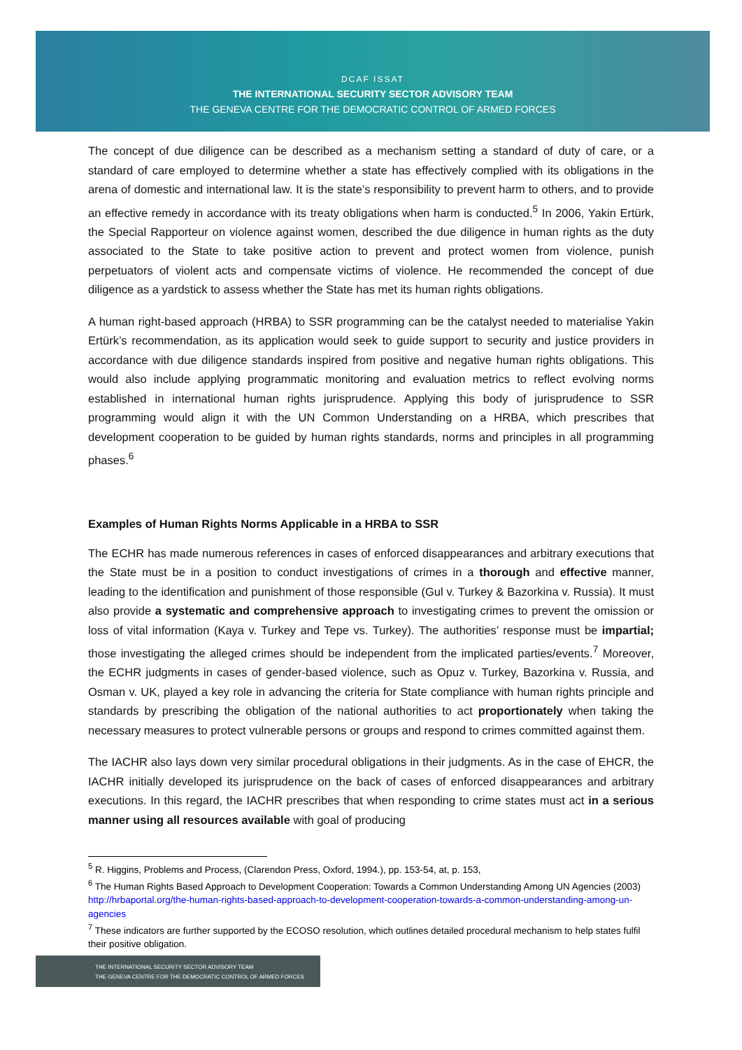DCAF ISSAT
THE INTERNATIONAL SECURITY SECTOR ADVISORY TEAM
THE GENEVA CENTRE FOR THE DEMOCRATIC CONTROL OF ARMED FORCES
The concept of due diligence can be described as a mechanism setting a standard of duty of care, or a standard of care employed to determine whether a state has effectively complied with its obligations in the arena of domestic and international law. It is the state’s responsibility to prevent harm to others, and to provide an effective remedy in accordance with its treaty obligations when harm is conducted.<sup>5</sup> In 2006, Yakin Ertürk, the Special Rapporteur on violence against women, described the due diligence in human rights as the duty associated to the State to take positive action to prevent and protect women from violence, punish perpetuators of violent acts and compensate victims of violence. He recommended the concept of due diligence as a yardstick to assess whether the State has met its human rights obligations.
A human right-based approach (HRBA) to SSR programming can be the catalyst needed to materialise Yakin Ertürk’s recommendation, as its application would seek to guide support to security and justice providers in accordance with due diligence standards inspired from positive and negative human rights obligations. This would also include applying programmatic monitoring and evaluation metrics to reflect evolving norms established in international human rights jurisprudence. Applying this body of jurisprudence to SSR programming would align it with the UN Common Understanding on a HRBA, which prescribes that development cooperation to be guided by human rights standards, norms and principles in all programming phases.<sup>6</sup>
Examples of Human Rights Norms Applicable in a HRBA to SSR
The ECHR has made numerous references in cases of enforced disappearances and arbitrary executions that the State must be in a position to conduct investigations of crimes in a thorough and effective manner, leading to the identification and punishment of those responsible (Gul v. Turkey & Bazorkina v. Russia). It must also provide a systematic and comprehensive approach to investigating crimes to prevent the omission or loss of vital information (Kaya v. Turkey and Tepe vs. Turkey). The authorities’ response must be impartial; those investigating the alleged crimes should be independent from the implicated parties/events.<sup>7</sup> Moreover, the ECHR judgments in cases of gender-based violence, such as Opuz v. Turkey, Bazorkina v. Russia, and Osman v. UK, played a key role in advancing the criteria for State compliance with human rights principle and standards by prescribing the obligation of the national authorities to act proportionately when taking the necessary measures to protect vulnerable persons or groups and respond to crimes committed against them.
The IACHR also lays down very similar procedural obligations in their judgments. As in the case of EHCR, the IACHR initially developed its jurisprudence on the back of cases of enforced disappearances and arbitrary executions. In this regard, the IACHR prescribes that when responding to crime states must act in a serious manner using all resources available with goal of producing
<sup>5</sup> R. Higgins, Problems and Process, (Clarendon Press, Oxford, 1994.), pp. 153-54, at, p. 153,
<sup>6</sup> The Human Rights Based Approach to Development Cooperation: Towards a Common Understanding Among UN Agencies (2003) http://hrbaportal.org/the-human-rights-based-approach-to-development-cooperation-towards-a-common-understanding-among-un-agencies
<sup>7</sup> These indicators are further supported by the ECOSO resolution, which outlines detailed procedural mechanism to help states fulfil their positive obligation.
THE INTERNATIONAL SECURITY SECTOR ADVISORY TEAM
THE GENEVA CENTRE FOR THE DEMOCRATIC CONTROL OF ARMED FORCES